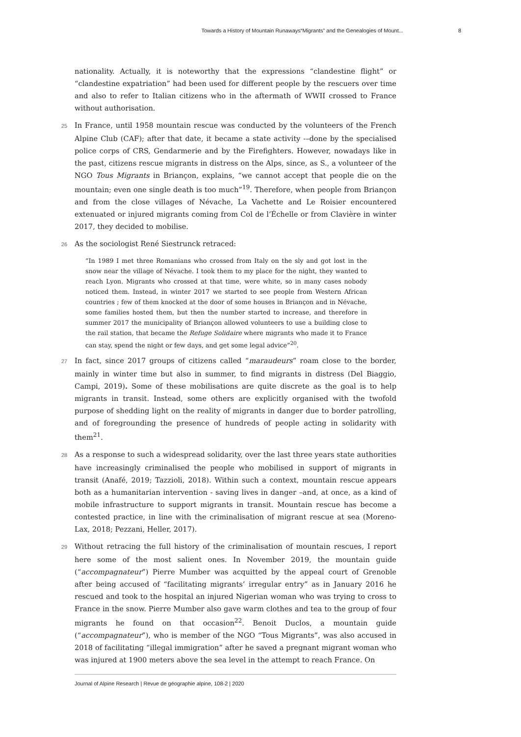Towards a History of Mountain Runaways“Migrants” and the Genealogies of Mount... 8
nationality. Actually, it is noteworthy that the expressions “clandestine flight” or “clandestine expatriation” had been used for different people by the rescuers over time and also to refer to Italian citizens who in the aftermath of WWII crossed to France without authorisation.
25 In France, until 1958 mountain rescue was conducted by the volunteers of the French Alpine Club (CAF); after that date, it became a state activity -–done by the specialised police corps of CRS, Gendarmerie and by the Firefighters. However, nowadays like in the past, citizens rescue migrants in distress on the Alps, since, as S., a volunteer of the NGO Tous Migrants in Briançon, explains, “we cannot accept that people die on the mountain; even one single death is too much”<sup>19</sup>. Therefore, when people from Briançon and from the close villages of Névache, La Vachette and Le Roisier encountered extenuated or injured migrants coming from Col de l’Échelle or from Clavière in winter 2017, they decided to mobilise.
26 As the sociologist René Siestrunck retraced:
“In 1989 I met three Romanians who crossed from Italy on the sly and got lost in the snow near the village of Névache. I took them to my place for the night, they wanted to reach Lyon. Migrants who crossed at that time, were white, so in many cases nobody noticed them. Instead, in winter 2017 we started to see people from Western African countries ; few of them knocked at the door of some houses in Briançon and in Névache, some families hosted them, but then the number started to increase, and therefore in summer 2017 the municipality of Briançon allowed volunteers to use a building close to the rail station, that became the Refuge Solidaire where migrants who made it to France can stay, spend the night or few days, and get some legal advice”<sup>20</sup>.
27 In fact, since 2017 groups of citizens called “maraudeurs” roam close to the border, mainly in winter time but also in summer, to find migrants in distress (Del Biaggio, Campi, 2019). Some of these mobilisations are quite discrete as the goal is to help migrants in transit. Instead, some others are explicitly organised with the twofold purpose of shedding light on the reality of migrants in danger due to border patrolling, and of foregrounding the presence of hundreds of people acting in solidarity with them<sup>21</sup>.
28 As a response to such a widespread solidarity, over the last three years state authorities have increasingly criminalised the people who mobilised in support of migrants in transit (Anafé, 2019; Tazzioli, 2018). Within such a context, mountain rescue appears both as a humanitarian intervention - saving lives in danger –and, at once, as a kind of mobile infrastructure to support migrants in transit. Mountain rescue has become a contested practice, in line with the criminalisation of migrant rescue at sea (Moreno-Lax, 2018; Pezzani, Heller, 2017).
29 Without retracing the full history of the criminalisation of mountain rescues, I report here some of the most salient ones. In November 2019, the mountain guide (“accompagnateur”) Pierre Mumber was acquitted by the appeal court of Grenoble after being accused of “facilitating migrants’ irregular entry” as in January 2016 he rescued and took to the hospital an injured Nigerian woman who was trying to cross to France in the snow. Pierre Mumber also gave warm clothes and tea to the group of four migrants he found on that occasion<sup>22</sup>. Benoit Duclos, a mountain guide (“accompagnateur”), who is member of the NGO “Tous Migrants”, was also accused in 2018 of facilitating “illegal immigration” after he saved a pregnant migrant woman who was injured at 1900 meters above the sea level in the attempt to reach France. On
Journal of Alpine Research | Revue de géographie alpine, 108-2 | 2020